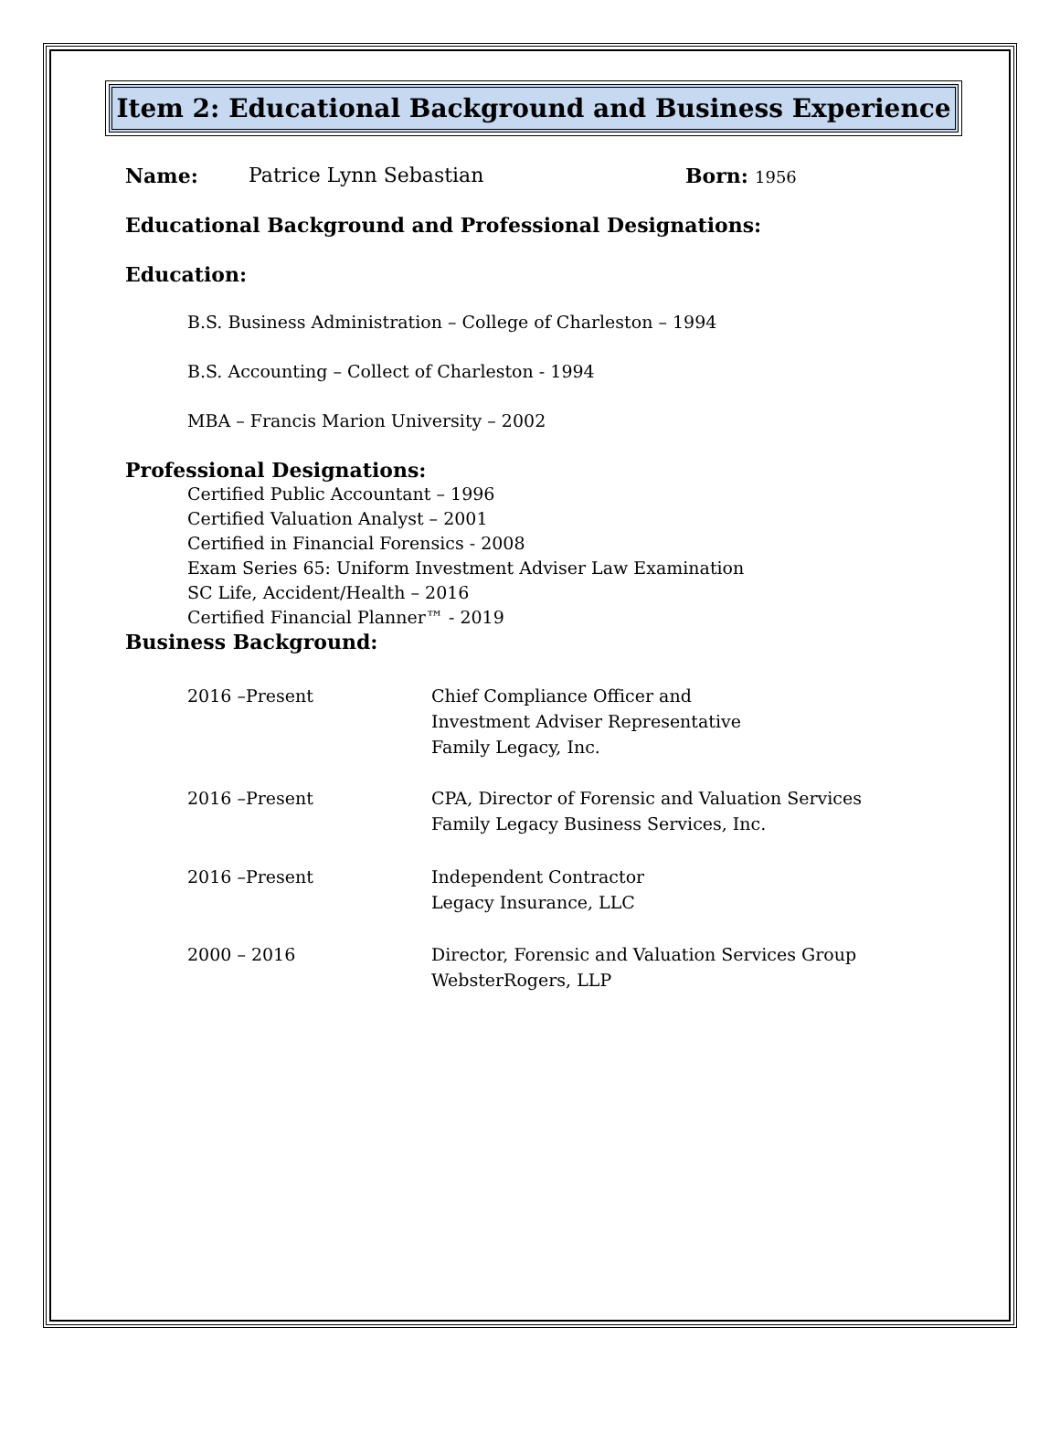Item 2: Educational Background and Business Experience
Name: Patrice Lynn Sebastian Born: 1956
Educational Background and Professional Designations:
Education:
B.S. Business Administration – College of Charleston – 1994
B.S. Accounting – Collect of Charleston - 1994
MBA – Francis Marion University – 2002
Professional Designations:
Certified Public Accountant – 1996
Certified Valuation Analyst – 2001
Certified in Financial Forensics - 2008
Exam Series 65: Uniform Investment Adviser Law Examination
SC Life, Accident/Health – 2016
Certified Financial Planner™ - 2019
Business Background:
2016 –Present Chief Compliance Officer and
Investment Adviser Representative
Family Legacy, Inc.
2016 –Present CPA, Director of Forensic and Valuation Services
Family Legacy Business Services, Inc.
2016 –Present Independent Contractor
Legacy Insurance, LLC
2000 – 2016 Director, Forensic and Valuation Services Group
WebsterRogers, LLP